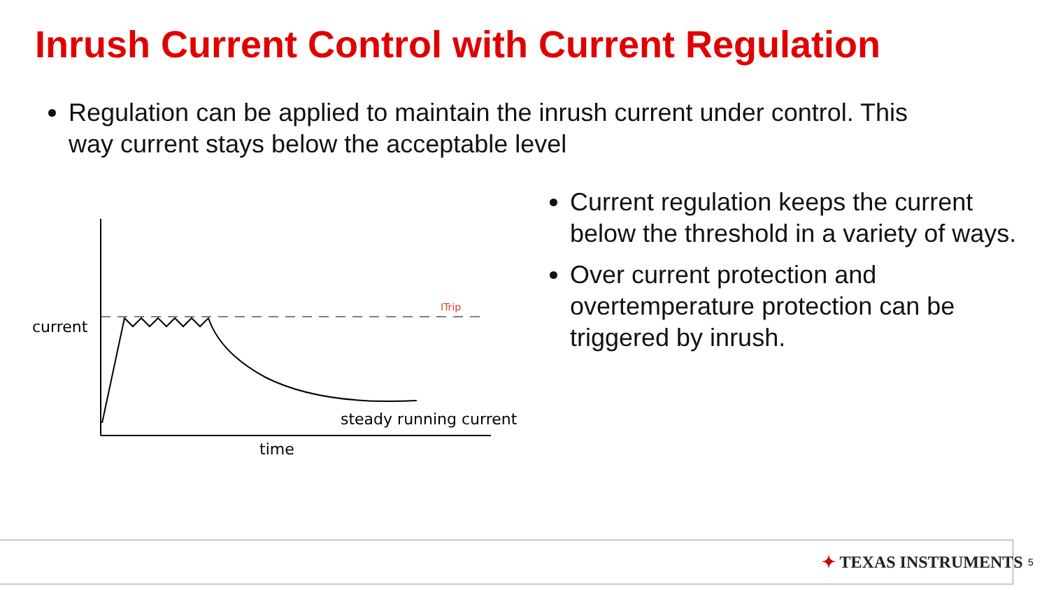Inrush Current Control with Current Regulation
Regulation can be applied to maintain the inrush current under control. This way current stays below the acceptable level
current
ITrip
steady running current
time
Current regulation keeps the current below the threshold in a variety of ways.
Over current protection and overtemperature protection can be triggered by inrush.
✦ TEXAS INSTRUMENTS 5